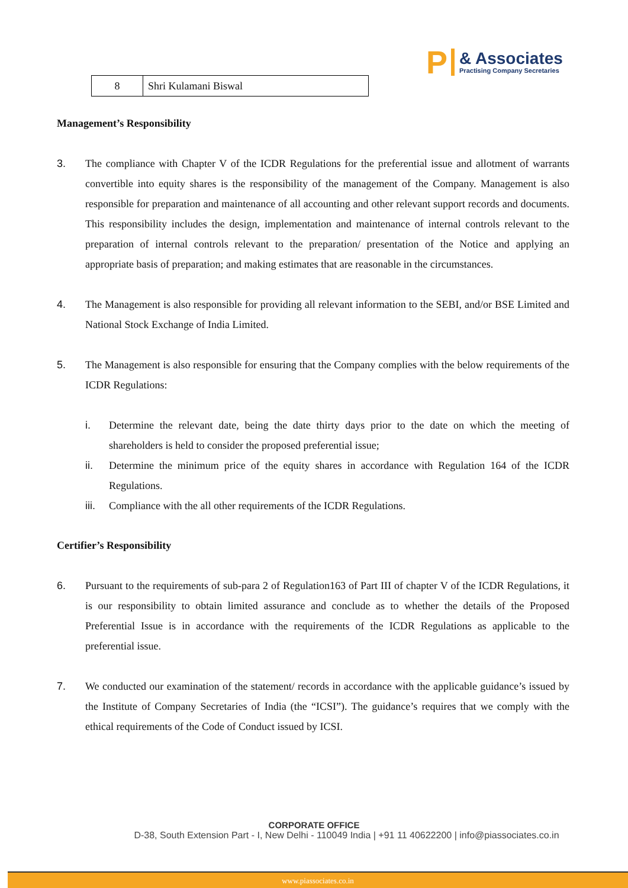P
& Associates
Practising Company Secretaries
| 8 | Shri Kulamani Biswal |
Management’s Responsibility
3. The compliance with Chapter V of the ICDR Regulations for the preferential issue and allotment of warrants convertible into equity shares is the responsibility of the management of the Company. Management is also responsible for preparation and maintenance of all accounting and other relevant support records and documents. This responsibility includes the design, implementation and maintenance of internal controls relevant to the preparation of internal controls relevant to the preparation/ presentation of the Notice and applying an appropriate basis of preparation; and making estimates that are reasonable in the circumstances.
4. The Management is also responsible for providing all relevant information to the SEBI, and/or BSE Limited and National Stock Exchange of India Limited.
5. The Management is also responsible for ensuring that the Company complies with the below requirements of the ICDR Regulations:
i. Determine the relevant date, being the date thirty days prior to the date on which the meeting of shareholders is held to consider the proposed preferential issue;
ii. Determine the minimum price of the equity shares in accordance with Regulation 164 of the ICDR Regulations.
iii.
Compliance with the all other requirements of the ICDR Regulations.
Certifier’s Responsibility
6. Pursuant to the requirements of sub-para 2 of Regulation163 of Part III of chapter V of the ICDR Regulations, it is our responsibility to obtain limited assurance and conclude as to whether the details of the Proposed Preferential Issue is in accordance with the requirements of the ICDR Regulations as applicable to the preferential issue.
7. We conducted our examination of the statement/ records in accordance with the applicable guidance’s issued by the Institute of Company Secretaries of India (the “ICSI”). The guidance’s requires that we comply with the ethical requirements of the Code of Conduct issued by ICSI.
CORPORATE OFFICE
D-38, South Extension Part - I, New Delhi - 110049 India | +91 11 40622200 | info@piassociates.co.in
www.piassociates.co.in